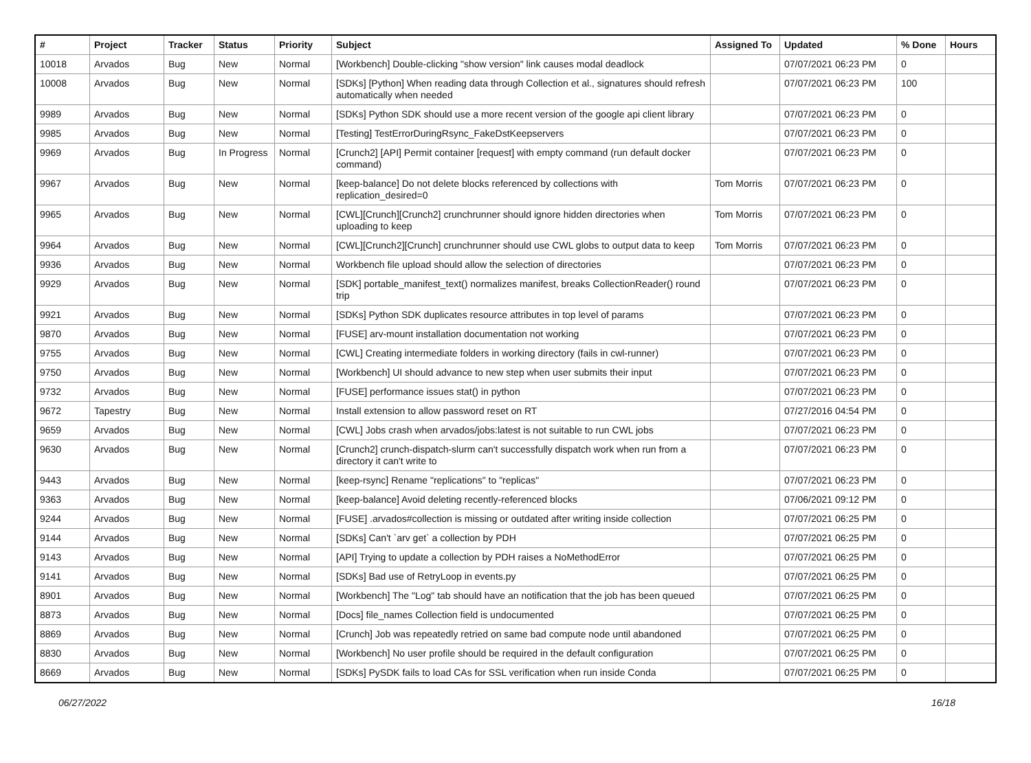| # | Project | Tracker | Status | Priority | Subject | Assigned To | Updated | % Done | Hours |
| --- | --- | --- | --- | --- | --- | --- | --- | --- | --- |
| 10018 | Arvados | Bug | New | Normal | [Workbench] Double-clicking "show version" link causes modal deadlock | | 07/07/2021 06:23 PM | 0 | |
| 10008 | Arvados | Bug | New | Normal | [SDKs] [Python] When reading data through Collection et al., signatures should refresh automatically when needed | | 07/07/2021 06:23 PM | 100 | |
| 9989 | Arvados | Bug | New | Normal | [SDKs] Python SDK should use a more recent version of the google api client library | | 07/07/2021 06:23 PM | 0 | |
| 9985 | Arvados | Bug | New | Normal | [Testing] TestErrorDuringRsync_FakeDstKeepservers | | 07/07/2021 06:23 PM | 0 | |
| 9969 | Arvados | Bug | In Progress | Normal | [Crunch2] [API] Permit container [request] with empty command (run default docker command) | | 07/07/2021 06:23 PM | 0 | |
| 9967 | Arvados | Bug | New | Normal | [keep-balance] Do not delete blocks referenced by collections with replication_desired=0 | Tom Morris | 07/07/2021 06:23 PM | 0 | |
| 9965 | Arvados | Bug | New | Normal | [CWL][Crunch][Crunch2] crunchrunner should ignore hidden directories when uploading to keep | Tom Morris | 07/07/2021 06:23 PM | 0 | |
| 9964 | Arvados | Bug | New | Normal | [CWL][Crunch2][Crunch] crunchrunner should use CWL globs to output data to keep | Tom Morris | 07/07/2021 06:23 PM | 0 | |
| 9936 | Arvados | Bug | New | Normal | Workbench file upload should allow the selection of directories | | 07/07/2021 06:23 PM | 0 | |
| 9929 | Arvados | Bug | New | Normal | [SDK] portable_manifest_text() normalizes manifest, breaks CollectionReader() round trip | | 07/07/2021 06:23 PM | 0 | |
| 9921 | Arvados | Bug | New | Normal | [SDKs] Python SDK duplicates resource attributes in top level of params | | 07/07/2021 06:23 PM | 0 | |
| 9870 | Arvados | Bug | New | Normal | [FUSE] arv-mount installation documentation not working | | 07/07/2021 06:23 PM | 0 | |
| 9755 | Arvados | Bug | New | Normal | [CWL] Creating intermediate folders in working directory (fails in cwl-runner) | | 07/07/2021 06:23 PM | 0 | |
| 9750 | Arvados | Bug | New | Normal | [Workbench] UI should advance to new step when user submits their input | | 07/07/2021 06:23 PM | 0 | |
| 9732 | Arvados | Bug | New | Normal | [FUSE] performance issues stat() in python | | 07/07/2021 06:23 PM | 0 | |
| 9672 | Tapestry | Bug | New | Normal | Install extension to allow password reset on RT | | 07/27/2016 04:54 PM | 0 | |
| 9659 | Arvados | Bug | New | Normal | [CWL] Jobs crash when arvados/jobs:latest is not suitable to run CWL jobs | | 07/07/2021 06:23 PM | 0 | |
| 9630 | Arvados | Bug | New | Normal | [Crunch2] crunch-dispatch-slurm can't successfully dispatch work when run from a directory it can't write to | | 07/07/2021 06:23 PM | 0 | |
| 9443 | Arvados | Bug | New | Normal | [keep-rsync] Rename "replications" to "replicas" | | 07/07/2021 06:23 PM | 0 | |
| 9363 | Arvados | Bug | New | Normal | [keep-balance] Avoid deleting recently-referenced blocks | | 07/06/2021 09:12 PM | 0 | |
| 9244 | Arvados | Bug | New | Normal | [FUSE] .arvados#collection is missing or outdated after writing inside collection | | 07/07/2021 06:25 PM | 0 | |
| 9144 | Arvados | Bug | New | Normal | [SDKs] Can't `arv get` a collection by PDH | | 07/07/2021 06:25 PM | 0 | |
| 9143 | Arvados | Bug | New | Normal | [API] Trying to update a collection by PDH raises a NoMethodError | | 07/07/2021 06:25 PM | 0 | |
| 9141 | Arvados | Bug | New | Normal | [SDKs] Bad use of RetryLoop in events.py | | 07/07/2021 06:25 PM | 0 | |
| 8901 | Arvados | Bug | New | Normal | [Workbench] The "Log" tab should have an notification that the job has been queued | | 07/07/2021 06:25 PM | 0 | |
| 8873 | Arvados | Bug | New | Normal | [Docs] file_names Collection field is undocumented | | 07/07/2021 06:25 PM | 0 | |
| 8869 | Arvados | Bug | New | Normal | [Crunch] Job was repeatedly retried on same bad compute node until abandoned | | 07/07/2021 06:25 PM | 0 | |
| 8830 | Arvados | Bug | New | Normal | [Workbench] No user profile should be required in the default configuration | | 07/07/2021 06:25 PM | 0 | |
| 8669 | Arvados | Bug | New | Normal | [SDKs] PySDK fails to load CAs for SSL verification when run inside Conda | | 07/07/2021 06:25 PM | 0 | |
06/27/2022 16/18